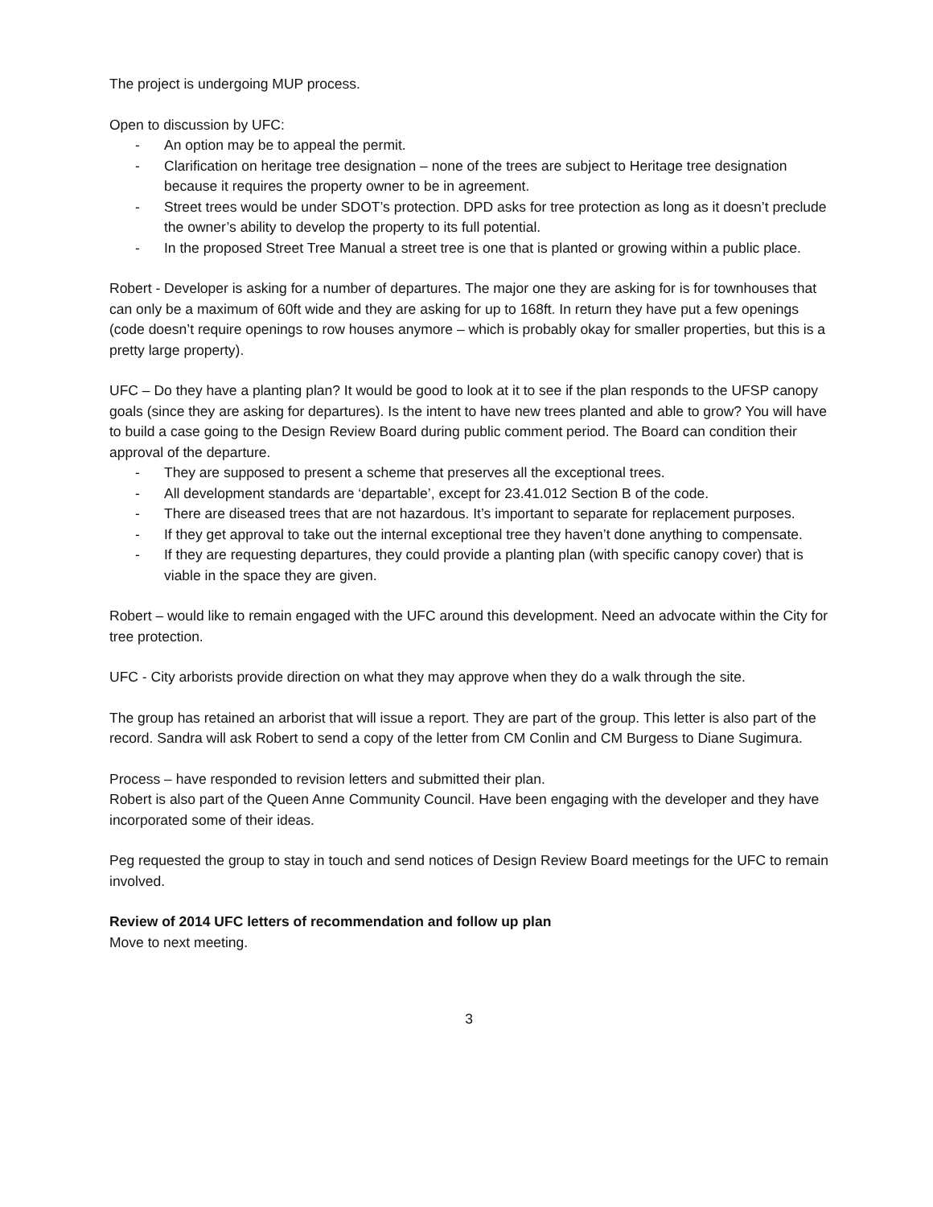The project is undergoing MUP process.
Open to discussion by UFC:
- An option may be to appeal the permit.
- Clarification on heritage tree designation – none of the trees are subject to Heritage tree designation because it requires the property owner to be in agreement.
- Street trees would be under SDOT’s protection. DPD asks for tree protection as long as it doesn’t preclude the owner’s ability to develop the property to its full potential.
- In the proposed Street Tree Manual a street tree is one that is planted or growing within a public place.
Robert - Developer is asking for a number of departures. The major one they are asking for is for townhouses that can only be a maximum of 60ft wide and they are asking for up to 168ft. In return they have put a few openings (code doesn’t require openings to row houses anymore – which is probably okay for smaller properties, but this is a pretty large property).
UFC – Do they have a planting plan? It would be good to look at it to see if the plan responds to the UFSP canopy goals (since they are asking for departures). Is the intent to have new trees planted and able to grow? You will have to build a case going to the Design Review Board during public comment period. The Board can condition their approval of the departure.
- They are supposed to present a scheme that preserves all the exceptional trees.
- All development standards are ‘departable’, except for 23.41.012 Section B of the code.
- There are diseased trees that are not hazardous. It’s important to separate for replacement purposes.
- If they get approval to take out the internal exceptional tree they haven’t done anything to compensate.
- If they are requesting departures, they could provide a planting plan (with specific canopy cover) that is viable in the space they are given.
Robert – would like to remain engaged with the UFC around this development. Need an advocate within the City for tree protection.
UFC - City arborists provide direction on what they may approve when they do a walk through the site.
The group has retained an arborist that will issue a report. They are part of the group. This letter is also part of the record. Sandra will ask Robert to send a copy of the letter from CM Conlin and CM Burgess to Diane Sugimura.
Process – have responded to revision letters and submitted their plan.
Robert is also part of the Queen Anne Community Council. Have been engaging with the developer and they have incorporated some of their ideas.
Peg requested the group to stay in touch and send notices of Design Review Board meetings for the UFC to remain involved.
Review of 2014 UFC letters of recommendation and follow up plan
Move to next meeting.
3